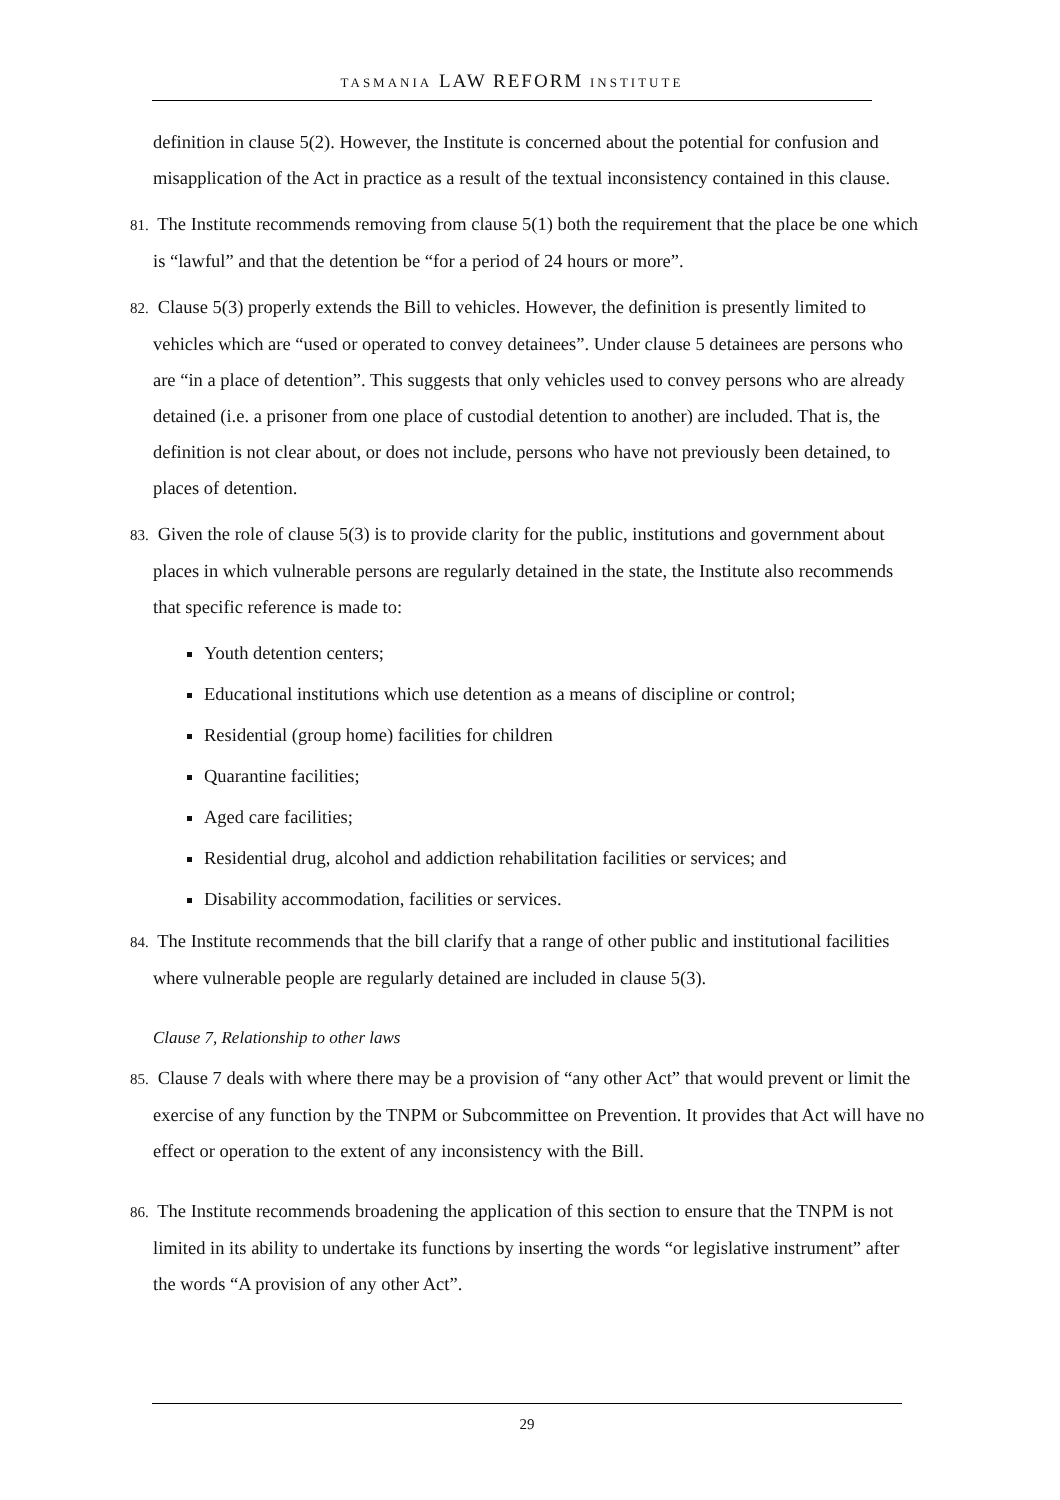TASMANIA LAW REFORM INSTITUTE
definition in clause 5(2). However, the Institute is concerned about the potential for confusion and misapplication of the Act in practice as a result of the textual inconsistency contained in this clause.
81. The Institute recommends removing from clause 5(1) both the requirement that the place be one which is “lawful” and that the detention be “for a period of 24 hours or more”.
82. Clause 5(3) properly extends the Bill to vehicles. However, the definition is presently limited to vehicles which are “used or operated to convey detainees”. Under clause 5 detainees are persons who are “in a place of detention”. This suggests that only vehicles used to convey persons who are already detained (i.e. a prisoner from one place of custodial detention to another) are included. That is, the definition is not clear about, or does not include, persons who have not previously been detained, to places of detention.
83. Given the role of clause 5(3) is to provide clarity for the public, institutions and government about places in which vulnerable persons are regularly detained in the state, the Institute also recommends that specific reference is made to:
Youth detention centers;
Educational institutions which use detention as a means of discipline or control;
Residential (group home) facilities for children
Quarantine facilities;
Aged care facilities;
Residential drug, alcohol and addiction rehabilitation facilities or services; and
Disability accommodation, facilities or services.
84. The Institute recommends that the bill clarify that a range of other public and institutional facilities where vulnerable people are regularly detained are included in clause 5(3).
Clause 7, Relationship to other laws
85. Clause 7 deals with where there may be a provision of “any other Act” that would prevent or limit the exercise of any function by the TNPM or Subcommittee on Prevention. It provides that Act will have no effect or operation to the extent of any inconsistency with the Bill.
86. The Institute recommends broadening the application of this section to ensure that the TNPM is not limited in its ability to undertake its functions by inserting the words “or legislative instrument” after the words “A provision of any other Act”.
29